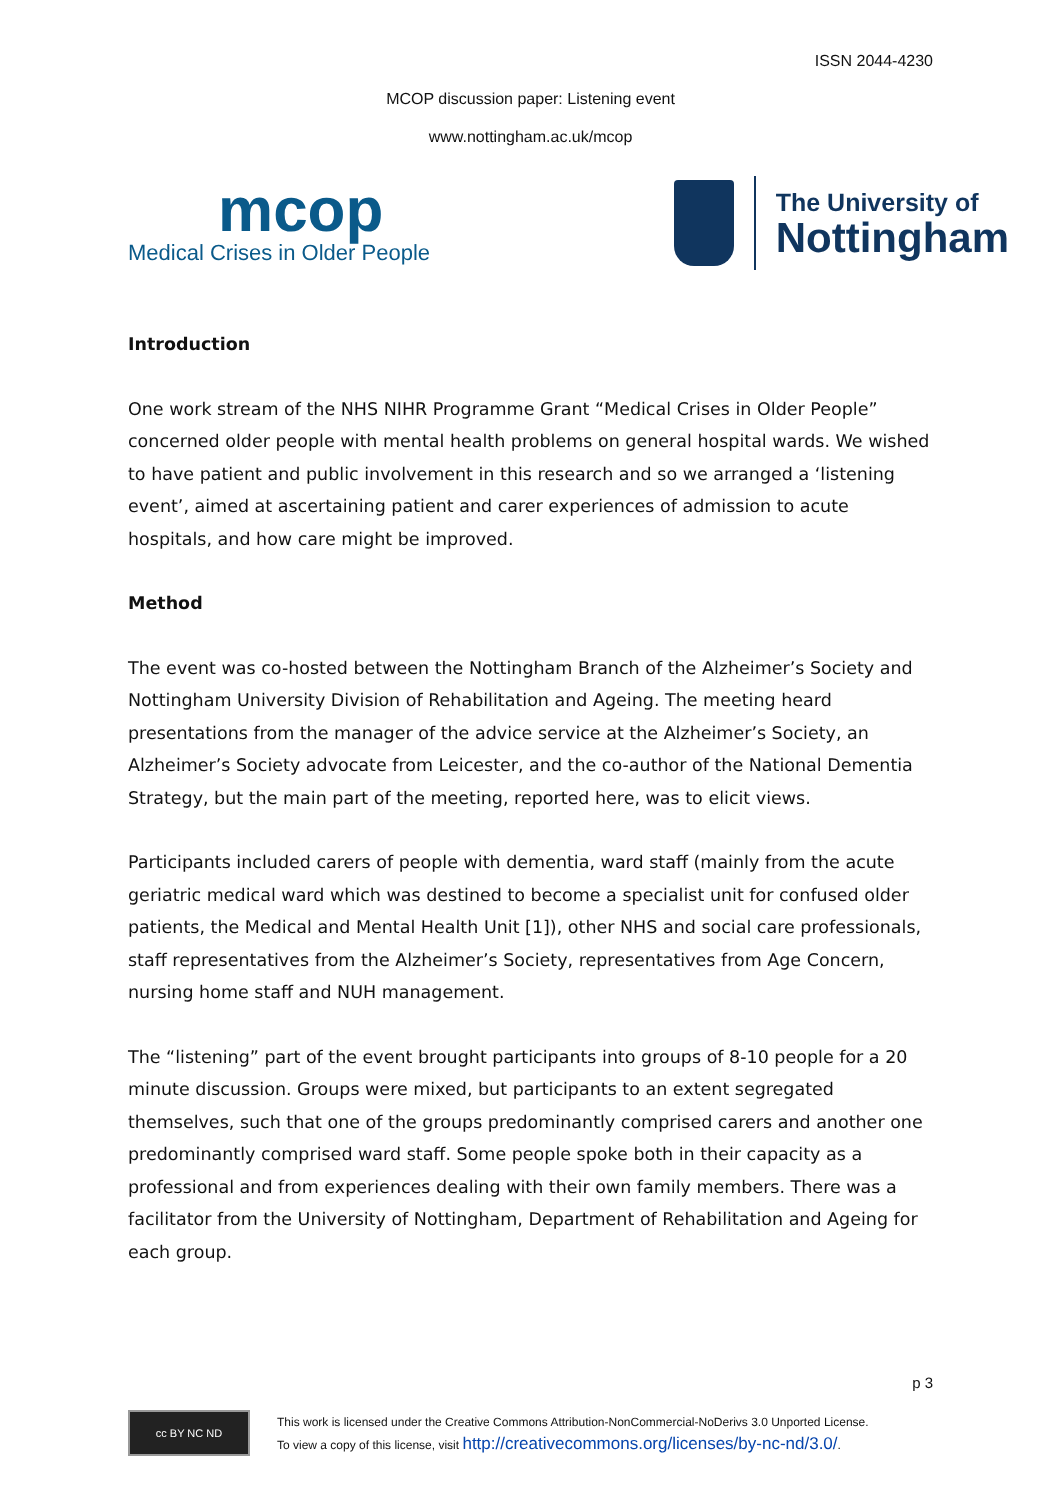ISSN 2044-4230
MCOP discussion paper: Listening event
www.nottingham.ac.uk/mcop
mcop
Medical Crises in Older People
The University of
Nottingham
Introduction
One work stream of the NHS NIHR Programme Grant “Medical Crises in Older People” concerned older people with mental health problems on general hospital wards. We wished to have patient and public involvement in this research and so we arranged a ‘listening event’, aimed at ascertaining patient and carer experiences of admission to acute hospitals, and how care might be improved.
Method
The event was co-hosted between the Nottingham Branch of the Alzheimer’s Society and Nottingham University Division of Rehabilitation and Ageing. The meeting heard presentations from the manager of the advice service at the Alzheimer’s Society, an Alzheimer’s Society advocate from Leicester, and the co-author of the National Dementia Strategy, but the main part of the meeting, reported here, was to elicit views.
Participants included carers of people with dementia, ward staff (mainly from the acute geriatric medical ward which was destined to become a specialist unit for confused older patients, the Medical and Mental Health Unit [1]), other NHS and social care professionals, staff representatives from the Alzheimer’s Society, representatives from Age Concern, nursing home staff and NUH management.
The “listening” part of the event brought participants into groups of 8-10 people for a 20 minute discussion. Groups were mixed, but participants to an extent segregated themselves, such that one of the groups predominantly comprised carers and another one predominantly comprised ward staff. Some people spoke both in their capacity as a professional and from experiences dealing with their own family members. There was a facilitator from the University of Nottingham, Department of Rehabilitation and Ageing for each group.
p 3
cc BY NC ND
This work is licensed under the Creative Commons Attribution-NonCommercial-NoDerivs 3.0 Unported License.
To view a copy of this license, visit http://creativecommons.org/licenses/by-nc-nd/3.0/.